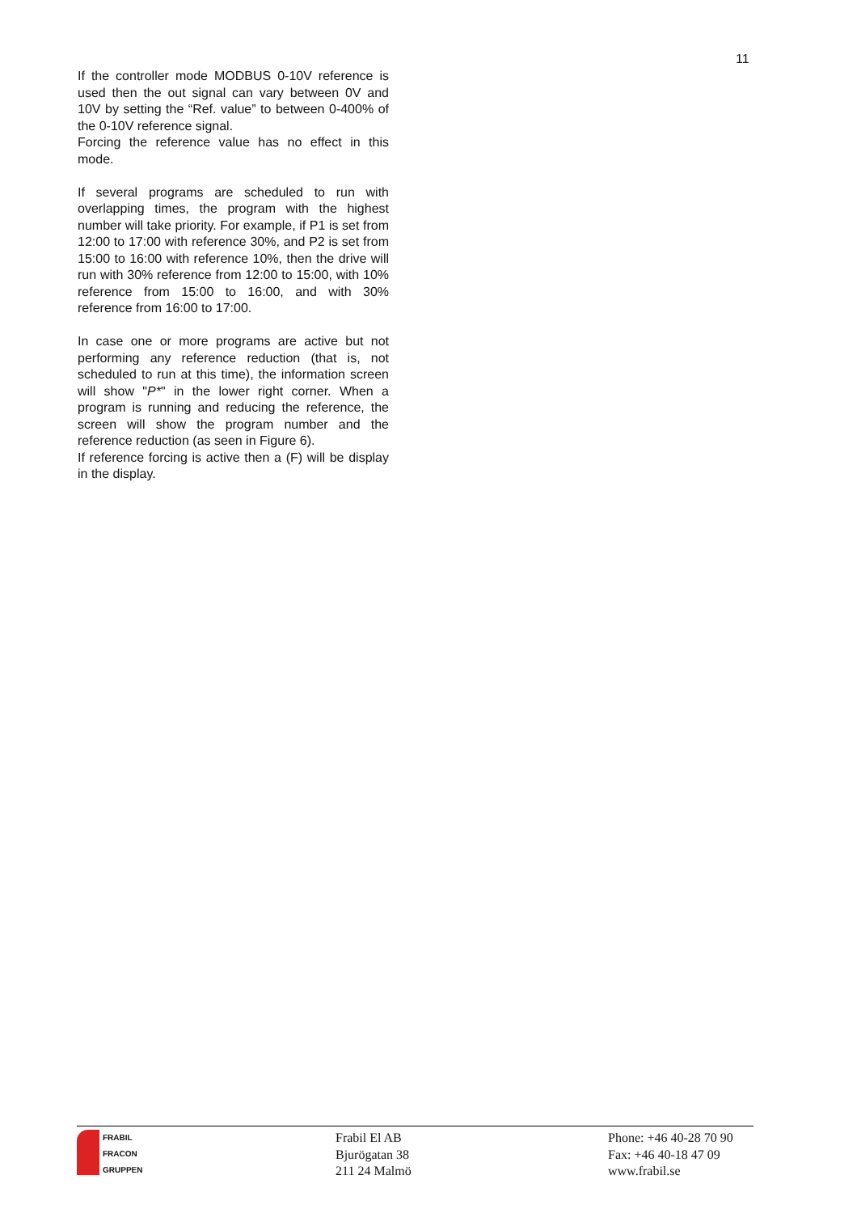11
If the controller mode MODBUS 0-10V reference is used then the out signal can vary between 0V and 10V by setting the “Ref. value” to between 0-400% of the 0-10V reference signal.
Forcing the reference value has no effect in this mode.
If several programs are scheduled to run with overlapping times, the program with the highest number will take priority. For example, if P1 is set from 12:00 to 17:00 with reference 30%, and P2 is set from 15:00 to 16:00 with reference 10%, then the drive will run with 30% reference from 12:00 to 15:00, with 10% reference from 15:00 to 16:00, and with 30% reference from 16:00 to 17:00.
In case one or more programs are active but not performing any reference reduction (that is, not scheduled to run at this time), the information screen will show "P*" in the lower right corner. When a program is running and reducing the reference, the screen will show the program number and the reference reduction (as seen in Figure 6).
If reference forcing is active then a (F) will be display in the display.
FRABIL
FRACON
GRUPPEN
Frabil El AB
Bjurögatan 38
211 24 Malmö
Phone: +46 40-28 70 90
Fax: +46 40-18 47 09
www.frabil.se